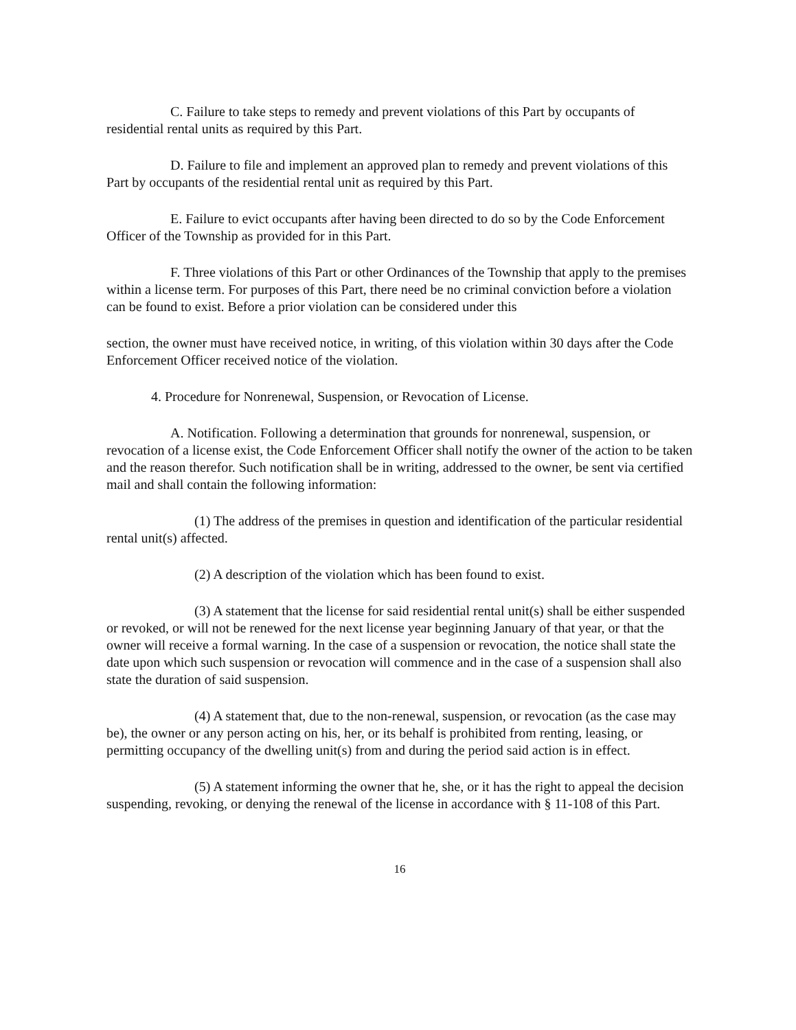C. Failure to take steps to remedy and prevent violations of this Part by occupants of residential rental units as required by this Part.
D. Failure to file and implement an approved plan to remedy and prevent violations of this Part by occupants of the residential rental unit as required by this Part.
E. Failure to evict occupants after having been directed to do so by the Code Enforcement Officer of the Township as provided for in this Part.
F. Three violations of this Part or other Ordinances of the Township that apply to the premises within a license term. For purposes of this Part, there need be no criminal conviction before a violation can be found to exist. Before a prior violation can be considered under this
section, the owner must have received notice, in writing, of this violation within 30 days after the Code Enforcement Officer received notice of the violation.
4. Procedure for Nonrenewal, Suspension, or Revocation of License.
A. Notification. Following a determination that grounds for nonrenewal, suspension, or revocation of a license exist, the Code Enforcement Officer shall notify the owner of the action to be taken and the reason therefor. Such notification shall be in writing, addressed to the owner, be sent via certified mail and shall contain the following information:
(1) The address of the premises in question and identification of the particular residential rental unit(s) affected.
(2) A description of the violation which has been found to exist.
(3) A statement that the license for said residential rental unit(s) shall be either suspended or revoked, or will not be renewed for the next license year beginning January of that year, or that the owner will receive a formal warning. In the case of a suspension or revocation, the notice shall state the date upon which such suspension or revocation will commence and in the case of a suspension shall also state the duration of said suspension.
(4) A statement that, due to the non-renewal, suspension, or revocation (as the case may be), the owner or any person acting on his, her, or its behalf is prohibited from renting, leasing, or permitting occupancy of the dwelling unit(s) from and during the period said action is in effect.
(5) A statement informing the owner that he, she, or it has the right to appeal the decision suspending, revoking, or denying the renewal of the license in accordance with § 11-108 of this Part.
16